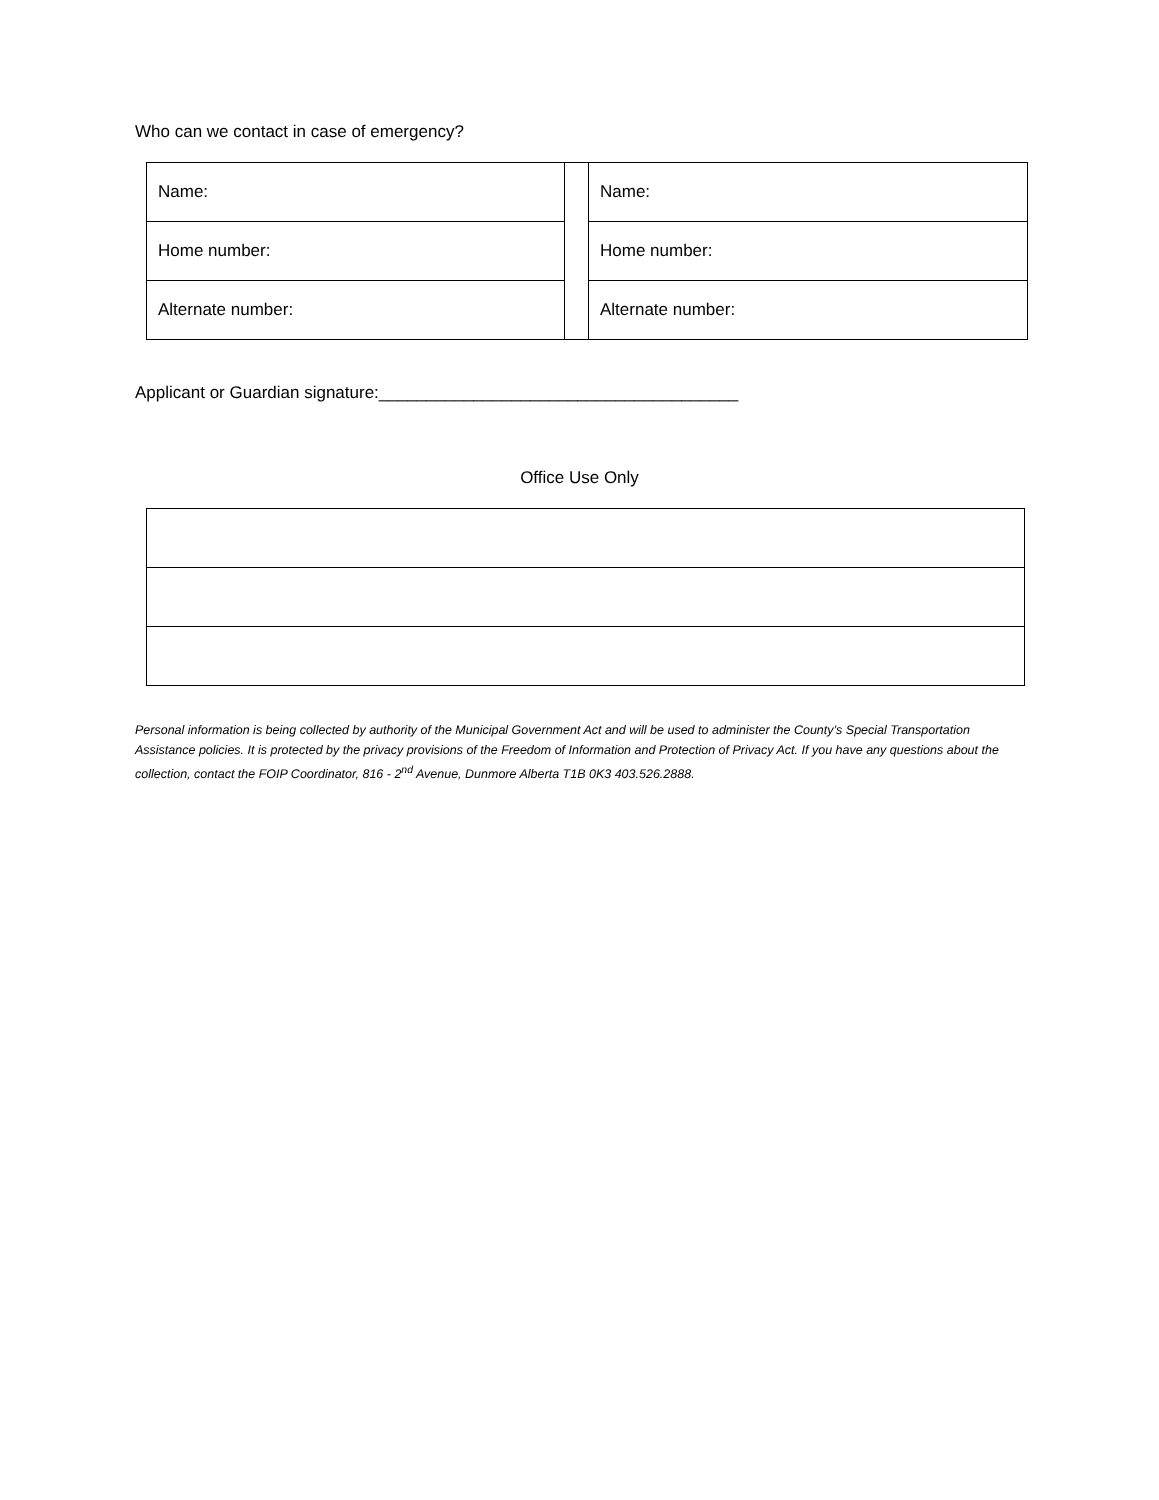Who can we contact in case of emergency?
| Name: | | Name: |
| Home number: | | Home number: |
| Alternate number: | | Alternate number: |
Applicant or Guardian signature:______________________________________
Office Use Only
Personal information is being collected by authority of the Municipal Government Act and will be used to administer the County’s Special Transportation Assistance policies. It is protected by the privacy provisions of the Freedom of Information and Protection of Privacy Act. If you have any questions about the collection, contact the FOIP Coordinator, 816 - 2<sup>nd</sup> Avenue, Dunmore Alberta T1B 0K3 403.526.2888.